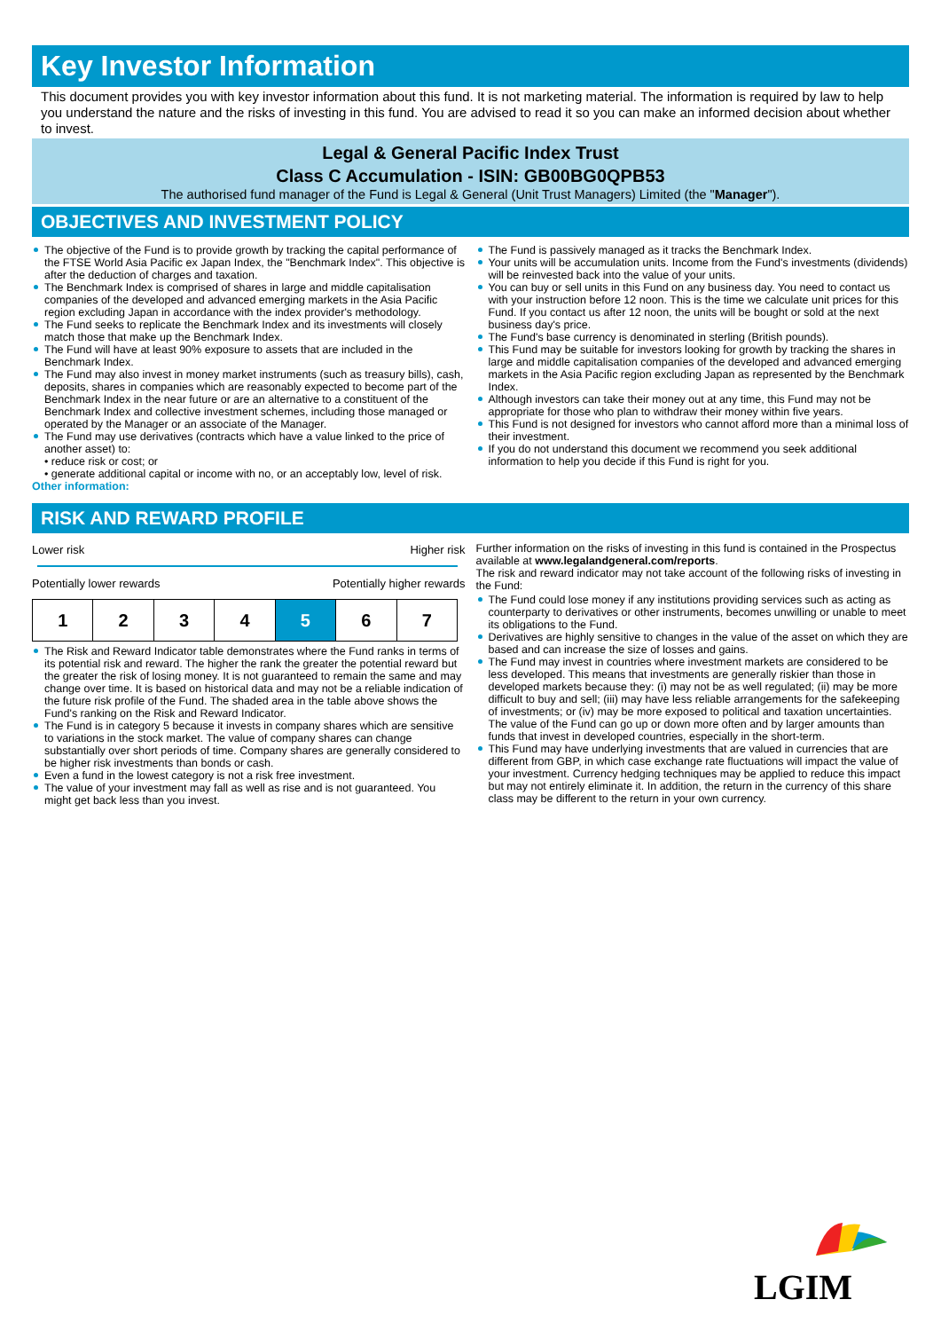Key Investor Information
This document provides you with key investor information about this fund. It is not marketing material. The information is required by law to help you understand the nature and the risks of investing in this fund. You are advised to read it so you can make an informed decision about whether to invest.
Legal & General Pacific Index Trust
Class C Accumulation - ISIN: GB00BG0QPB53
The authorised fund manager of the Fund is Legal & General (Unit Trust Managers) Limited (the "Manager").
OBJECTIVES AND INVESTMENT POLICY
The objective of the Fund is to provide growth by tracking the capital performance of the FTSE World Asia Pacific ex Japan Index, the "Benchmark Index". This objective is after the deduction of charges and taxation.
The Benchmark Index is comprised of shares in large and middle capitalisation companies of the developed and advanced emerging markets in the Asia Pacific region excluding Japan in accordance with the index provider's methodology.
The Fund seeks to replicate the Benchmark Index and its investments will closely match those that make up the Benchmark Index.
The Fund will have at least 90% exposure to assets that are included in the Benchmark Index.
The Fund may also invest in money market instruments (such as treasury bills), cash, deposits, shares in companies which are reasonably expected to become part of the Benchmark Index in the near future or are an alternative to a constituent of the Benchmark Index and collective investment schemes, including those managed or operated by the Manager or an associate of the Manager.
The Fund may use derivatives (contracts which have a value linked to the price of another asset) to:
• reduce risk or cost; or
• generate additional capital or income with no, or an acceptably low, level of risk.
Other information:
The Fund is passively managed as it tracks the Benchmark Index.
Your units will be accumulation units. Income from the Fund's investments (dividends) will be reinvested back into the value of your units.
You can buy or sell units in this Fund on any business day. You need to contact us with your instruction before 12 noon. This is the time we calculate unit prices for this Fund. If you contact us after 12 noon, the units will be bought or sold at the next business day's price.
The Fund's base currency is denominated in sterling (British pounds).
This Fund may be suitable for investors looking for growth by tracking the shares in large and middle capitalisation companies of the developed and advanced emerging markets in the Asia Pacific region excluding Japan as represented by the Benchmark Index.
Although investors can take their money out at any time, this Fund may not be appropriate for those who plan to withdraw their money within five years.
This Fund is not designed for investors who cannot afford more than a minimal loss of their investment.
If you do not understand this document we recommend you seek additional information to help you decide if this Fund is right for you.
RISK AND REWARD PROFILE
Lower risk Higher risk
Potentially lower rewards Potentially higher rewards
| 1 | 2 | 3 | 4 | 5 | 6 | 7 |
The Risk and Reward Indicator table demonstrates where the Fund ranks in terms of its potential risk and reward. The higher the rank the greater the potential reward but the greater the risk of losing money. It is not guaranteed to remain the same and may change over time. It is based on historical data and may not be a reliable indication of the future risk profile of the Fund. The shaded area in the table above shows the Fund's ranking on the Risk and Reward Indicator.
The Fund is in category 5 because it invests in company shares which are sensitive to variations in the stock market. The value of company shares can change substantially over short periods of time. Company shares are generally considered to be higher risk investments than bonds or cash.
Even a fund in the lowest category is not a risk free investment.
The value of your investment may fall as well as rise and is not guaranteed. You might get back less than you invest.
Further information on the risks of investing in this fund is contained in the Prospectus available at www.legalandgeneral.com/reports.
The risk and reward indicator may not take account of the following risks of investing in the Fund:
The Fund could lose money if any institutions providing services such as acting as counterparty to derivatives or other instruments, becomes unwilling or unable to meet its obligations to the Fund.
Derivatives are highly sensitive to changes in the value of the asset on which they are based and can increase the size of losses and gains.
The Fund may invest in countries where investment markets are considered to be less developed. This means that investments are generally riskier than those in developed markets because they: (i) may not be as well regulated; (ii) may be more difficult to buy and sell; (iii) may have less reliable arrangements for the safekeeping of investments; or (iv) may be more exposed to political and taxation uncertainties. The value of the Fund can go up or down more often and by larger amounts than funds that invest in developed countries, especially in the short-term.
This Fund may have underlying investments that are valued in currencies that are different from GBP, in which case exchange rate fluctuations will impact the value of your investment. Currency hedging techniques may be applied to reduce this impact but may not entirely eliminate it. In addition, the return in the currency of this share class may be different to the return in your own currency.
LGIM